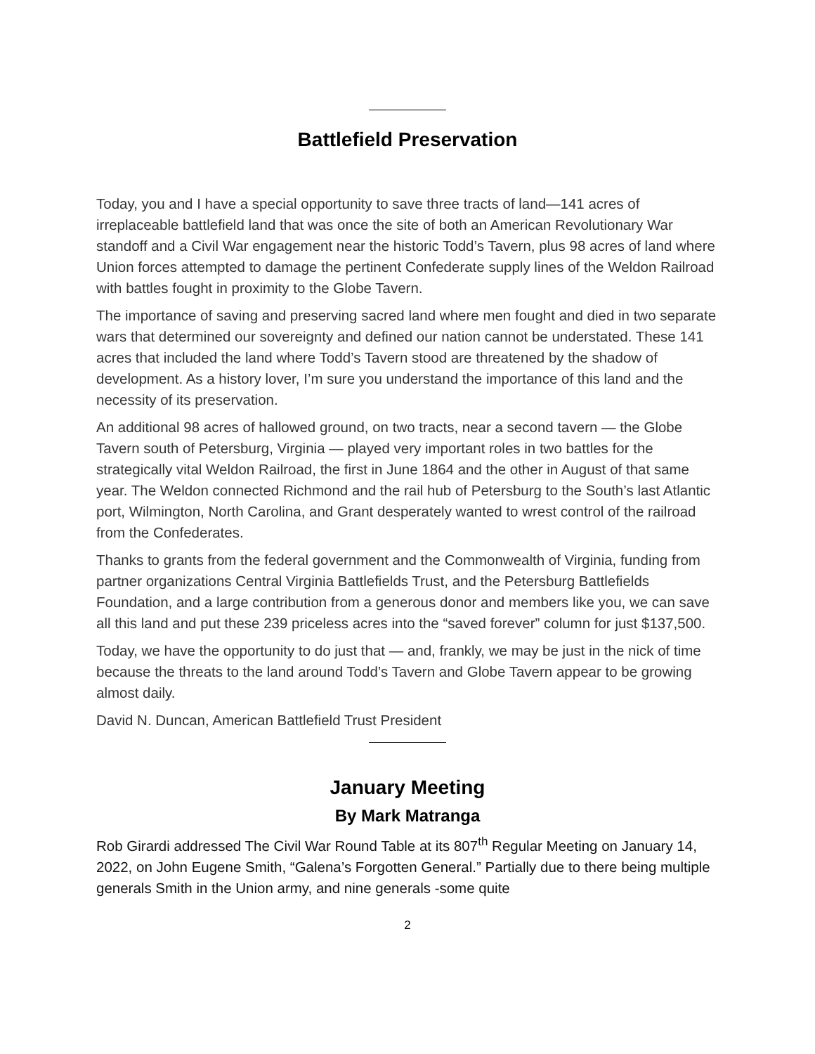Battlefield Preservation
Today, you and I have a special opportunity to save three tracts of land—141 acres of irreplaceable battlefield land that was once the site of both an American Revolutionary War standoff and a Civil War engagement near the historic Todd’s Tavern, plus 98 acres of land where Union forces attempted to damage the pertinent Confederate supply lines of the Weldon Railroad with battles fought in proximity to the Globe Tavern.
The importance of saving and preserving sacred land where men fought and died in two separate wars that determined our sovereignty and defined our nation cannot be understated. These 141 acres that included the land where Todd’s Tavern stood are threatened by the shadow of development. As a history lover, I’m sure you understand the importance of this land and the necessity of its preservation.
An additional 98 acres of hallowed ground, on two tracts, near a second tavern — the Globe Tavern south of Petersburg, Virginia — played very important roles in two battles for the strategically vital Weldon Railroad, the first in June 1864 and the other in August of that same year. The Weldon connected Richmond and the rail hub of Petersburg to the South’s last Atlantic port, Wilmington, North Carolina, and Grant desperately wanted to wrest control of the railroad from the Confederates.
Thanks to grants from the federal government and the Commonwealth of Virginia, funding from partner organizations Central Virginia Battlefields Trust, and the Petersburg Battlefields Foundation, and a large contribution from a generous donor and members like you, we can save all this land and put these 239 priceless acres into the “saved forever” column for just $137,500.
Today, we have the opportunity to do just that — and, frankly, we may be just in the nick of time because the threats to the land around Todd’s Tavern and Globe Tavern appear to be growing almost daily.
David N. Duncan, American Battlefield Trust President
January Meeting
By Mark Matranga
Rob Girardi addressed The Civil War Round Table at its 807<sup>th</sup> Regular Meeting on January 14, 2022, on John Eugene Smith, “Galena’s Forgotten General.” Partially due to there being multiple generals Smith in the Union army, and nine generals -some quite
2